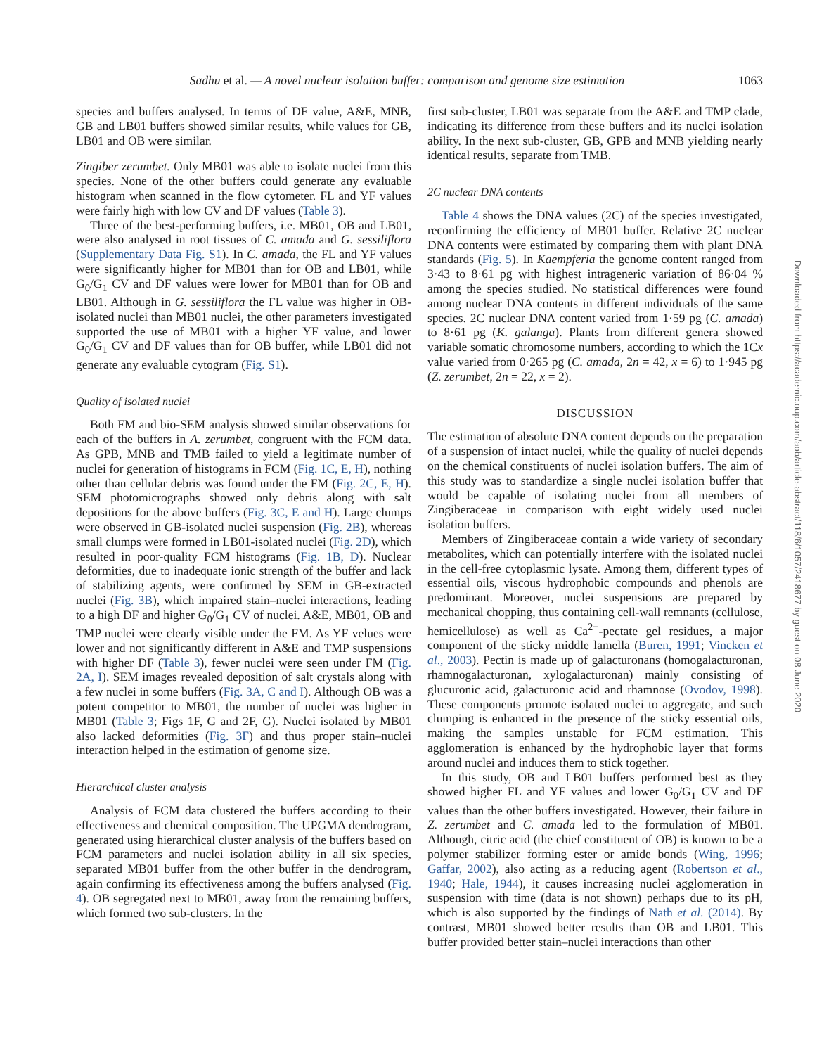Sadhu et al. — A novel nuclear isolation buffer: comparison and genome size estimation 1063
species and buffers analysed. In terms of DF value, A&E, MNB, GB and LB01 buffers showed similar results, while values for GB, LB01 and OB were similar.
Zingiber zerumbet. Only MB01 was able to isolate nuclei from this species. None of the other buffers could generate any evaluable histogram when scanned in the flow cytometer. FL and YF values were fairly high with low CV and DF values (Table 3).
Three of the best-performing buffers, i.e. MB01, OB and LB01, were also analysed in root tissues of C. amada and G. sessiliflora (Supplementary Data Fig. S1). In C. amada, the FL and YF values were significantly higher for MB01 than for OB and LB01, while G<sub>0</sub>/G<sub>1</sub> CV and DF values were lower for MB01 than for OB and LB01. Although in G. sessiliflora the FL value was higher in OB-isolated nuclei than MB01 nuclei, the other parameters investigated supported the use of MB01 with a higher YF value, and lower G<sub>0</sub>/G<sub>1</sub> CV and DF values than for OB buffer, while LB01 did not generate any evaluable cytogram (Fig. S1).
Quality of isolated nuclei
Both FM and bio-SEM analysis showed similar observations for each of the buffers in A. zerumbet, congruent with the FCM data. As GPB, MNB and TMB failed to yield a legitimate number of nuclei for generation of histograms in FCM (Fig. 1C, E, H), nothing other than cellular debris was found under the FM (Fig. 2C, E, H). SEM photomicrographs showed only debris along with salt depositions for the above buffers (Fig. 3C, E and H). Large clumps were observed in GB-isolated nuclei suspension (Fig. 2B), whereas small clumps were formed in LB01-isolated nuclei (Fig. 2D), which resulted in poor-quality FCM histograms (Fig. 1B, D). Nuclear deformities, due to inadequate ionic strength of the buffer and lack of stabilizing agents, were confirmed by SEM in GB-extracted nuclei (Fig. 3B), which impaired stain–nuclei interactions, leading to a high DF and higher G<sub>0</sub>/G<sub>1</sub> CV of nuclei. A&E, MB01, OB and TMP nuclei were clearly visible under the FM. As YF velues were lower and not significantly different in A&E and TMP suspensions with higher DF (Table 3), fewer nuclei were seen under FM (Fig. 2A, I). SEM images revealed deposition of salt crystals along with a few nuclei in some buffers (Fig. 3A, C and I). Although OB was a potent competitor to MB01, the number of nuclei was higher in MB01 (Table 3; Figs 1F, G and 2F, G). Nuclei isolated by MB01 also lacked deformities (Fig. 3F) and thus proper stain–nuclei interaction helped in the estimation of genome size.
Hierarchical cluster analysis
Analysis of FCM data clustered the buffers according to their effectiveness and chemical composition. The UPGMA dendrogram, generated using hierarchical cluster analysis of the buffers based on FCM parameters and nuclei isolation ability in all six species, separated MB01 buffer from the other buffer in the dendrogram, again confirming its effectiveness among the buffers analysed (Fig. 4). OB segregated next to MB01, away from the remaining buffers, which formed two sub-clusters. In the
first sub-cluster, LB01 was separate from the A&E and TMP clade, indicating its difference from these buffers and its nuclei isolation ability. In the next sub-cluster, GB, GPB and MNB yielding nearly identical results, separate from TMB.
2C nuclear DNA contents
Table 4 shows the DNA values (2C) of the species investigated, reconfirming the efficiency of MB01 buffer. Relative 2C nuclear DNA contents were estimated by comparing them with plant DNA standards (Fig. 5). In Kaempferia the genome content ranged from 3·43 to 8·61 pg with highest intrageneric variation of 86·04 % among the species studied. No statistical differences were found among nuclear DNA contents in different individuals of the same species. 2C nuclear DNA content varied from 1·59 pg (C. amada) to 8·61 pg (K. galanga). Plants from different genera showed variable somatic chromosome numbers, according to which the 1Cx value varied from 0·265 pg (C. amada, 2n = 42, x = 6) to 1·945 pg (Z. zerumbet, 2n = 22, x = 2).
DISCUSSION
The estimation of absolute DNA content depends on the preparation of a suspension of intact nuclei, while the quality of nuclei depends on the chemical constituents of nuclei isolation buffers. The aim of this study was to standardize a single nuclei isolation buffer that would be capable of isolating nuclei from all members of Zingiberaceae in comparison with eight widely used nuclei isolation buffers.
Members of Zingiberaceae contain a wide variety of secondary metabolites, which can potentially interfere with the isolated nuclei in the cell-free cytoplasmic lysate. Among them, different types of essential oils, viscous hydrophobic compounds and phenols are predominant. Moreover, nuclei suspensions are prepared by mechanical chopping, thus containing cell-wall remnants (cellulose, hemicellulose) as well as Ca<sup>2+</sup>-pectate gel residues, a major component of the sticky middle lamella (Buren, 1991; Vincken et al., 2003). Pectin is made up of galacturonans (homogalacturonan, rhamnogalacturonan, xylogalacturonan) mainly consisting of glucuronic acid, galacturonic acid and rhamnose (Ovodov, 1998). These components promote isolated nuclei to aggregate, and such clumping is enhanced in the presence of the sticky essential oils, making the samples unstable for FCM estimation. This agglomeration is enhanced by the hydrophobic layer that forms around nuclei and induces them to stick together.
In this study, OB and LB01 buffers performed best as they showed higher FL and YF values and lower G<sub>0</sub>/G<sub>1</sub> CV and DF values than the other buffers investigated. However, their failure in Z. zerumbet and C. amada led to the formulation of MB01. Although, citric acid (the chief constituent of OB) is known to be a polymer stabilizer forming ester or amide bonds (Wing, 1996; Gaffar, 2002), also acting as a reducing agent (Robertson et al., 1940; Hale, 1944), it causes increasing nuclei agglomeration in suspension with time (data is not shown) perhaps due to its pH, which is also supported by the findings of Nath et al. (2014). By contrast, MB01 showed better results than OB and LB01. This buffer provided better stain–nuclei interactions than other
Downloaded from https://academic.oup.com/aob/article-abstract/118/6/1057/2418677 by guest on 08 June 2020